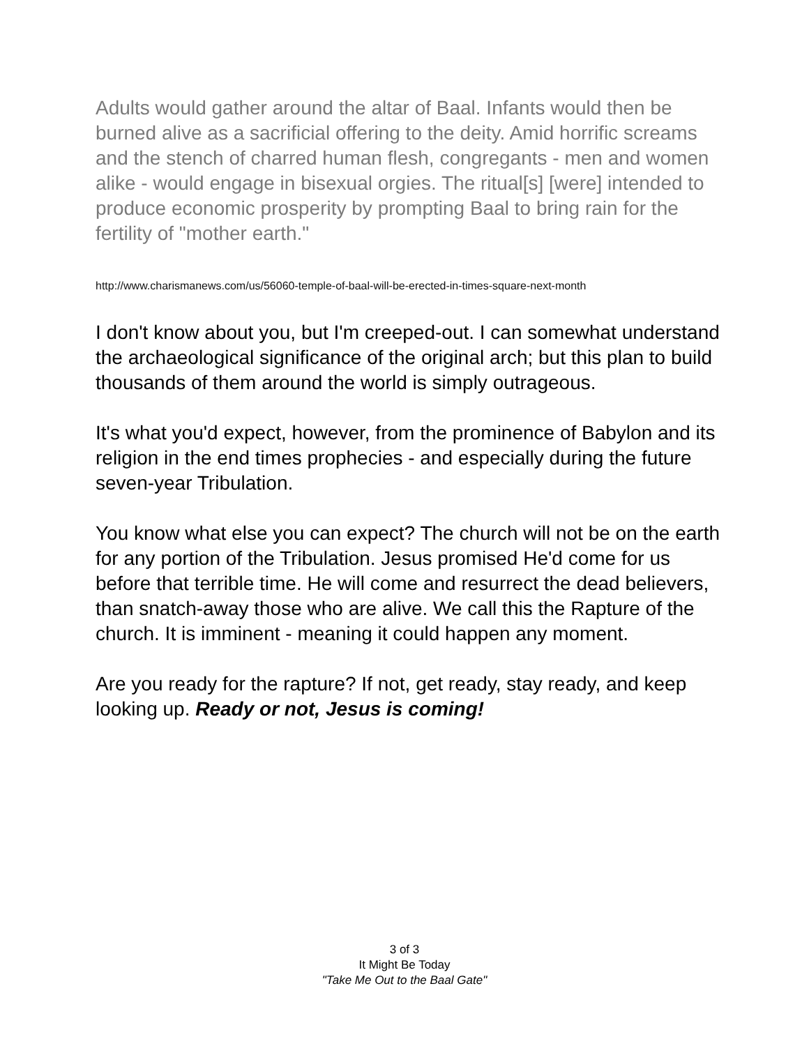Adults would gather around the altar of Baal. Infants would then be burned alive as a sacrificial offering to the deity. Amid horrific screams and the stench of charred human flesh, congregants - men and women alike - would engage in bisexual orgies. The ritual[s] [were] intended to produce economic prosperity by prompting Baal to bring rain for the fertility of "mother earth."
http://www.charismanews.com/us/56060-temple-of-baal-will-be-erected-in-times-square-next-month
I don't know about you, but I'm creeped-out. I can somewhat understand the archaeological significance of the original arch; but this plan to build thousands of them around the world is simply outrageous.
It's what you'd expect, however, from the prominence of Babylon and its religion in the end times prophecies - and especially during the future seven-year Tribulation.
You know what else you can expect? The church will not be on the earth for any portion of the Tribulation. Jesus promised He'd come for us before that terrible time. He will come and resurrect the dead believers, than snatch-away those who are alive. We call this the Rapture of the church. It is imminent - meaning it could happen any moment.
Are you ready for the rapture? If not, get ready, stay ready, and keep looking up. Ready or not, Jesus is coming!
3 of 3
It Might Be Today
"Take Me Out to the Baal Gate"